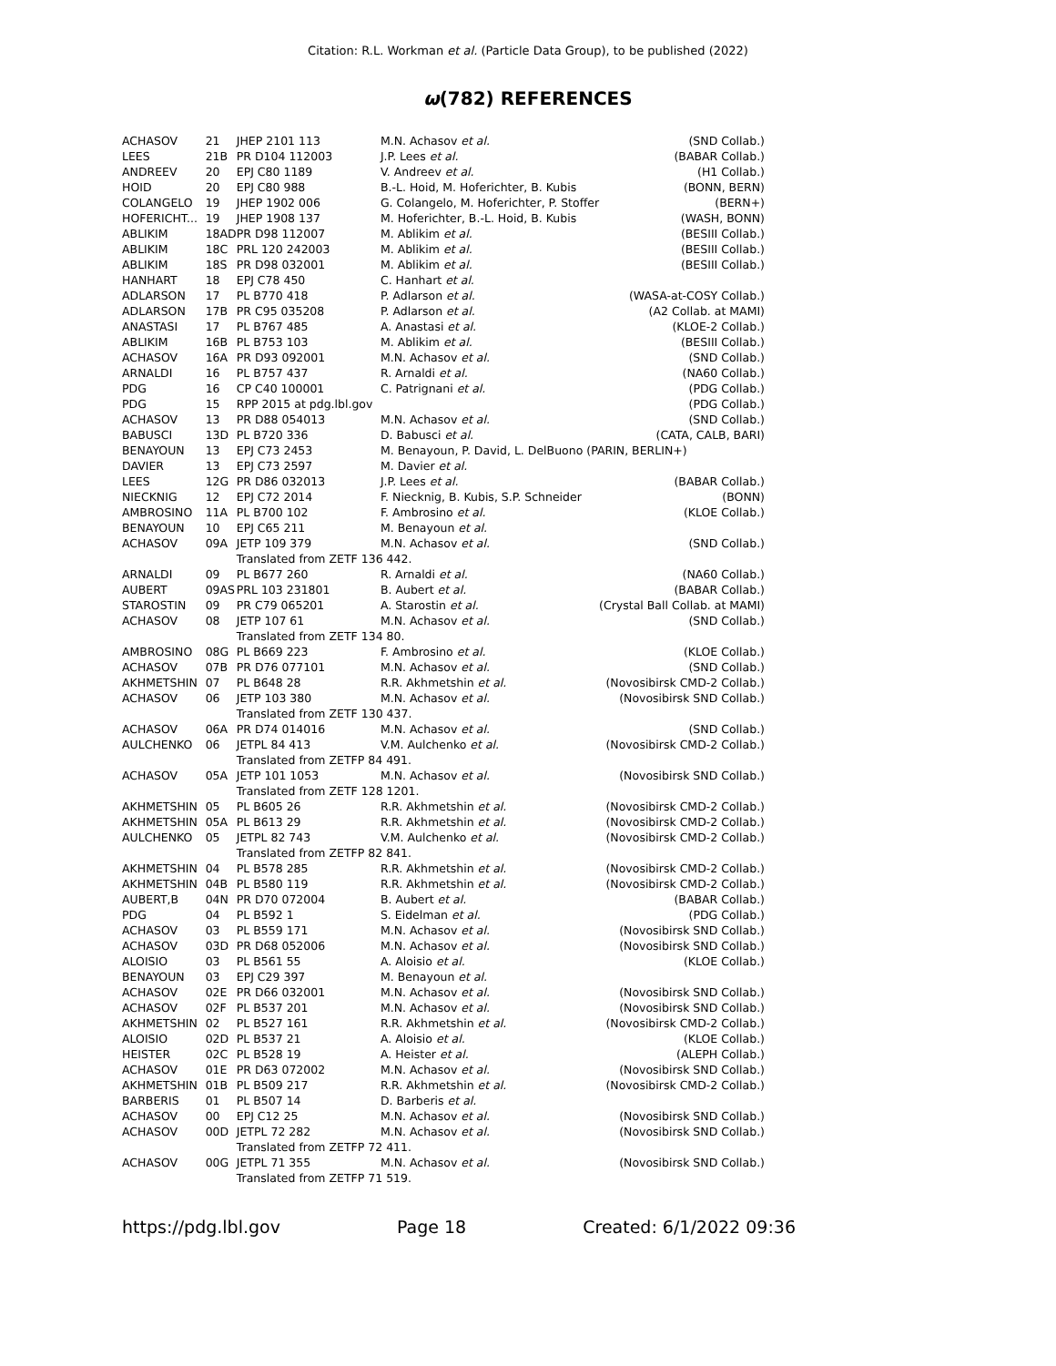Citation: R.L. Workman et al. (Particle Data Group), to be published (2022)
ω(782) REFERENCES
| ACHASOV | 21 | JHEP 2101 113 | M.N. Achasov et al. | (SND Collab.) |
| LEES | 21B | PR D104 112003 | J.P. Lees et al. | (BABAR Collab.) |
| ANDREEV | 20 | EPJ C80 1189 | V. Andreev et al. | (H1 Collab.) |
| HOID | 20 | EPJ C80 988 | B.-L. Hoid, M. Hoferichter, B. Kubis | (BONN, BERN) |
| COLANGELO | 19 | JHEP 1902 006 | G. Colangelo, M. Hoferichter, P. Stoffer | (BERN+) |
| HOFERICHT... | 19 | JHEP 1908 137 | M. Hoferichter, B.-L. Hoid, B. Kubis | (WASH, BONN) |
| ABLIKIM | 18AD | PR D98 112007 | M. Ablikim et al. | (BESIII Collab.) |
| ABLIKIM | 18C | PRL 120 242003 | M. Ablikim et al. | (BESIII Collab.) |
| ABLIKIM | 18S | PR D98 032001 | M. Ablikim et al. | (BESIII Collab.) |
| HANHART | 18 | EPJ C78 450 | C. Hanhart et al. | |
| ADLARSON | 17 | PL B770 418 | P. Adlarson et al. | (WASA-at-COSY Collab.) |
| ADLARSON | 17B | PR C95 035208 | P. Adlarson et al. | (A2 Collab. at MAMI) |
| ANASTASI | 17 | PL B767 485 | A. Anastasi et al. | (KLOE-2 Collab.) |
| ABLIKIM | 16B | PL B753 103 | M. Ablikim et al. | (BESIII Collab.) |
| ACHASOV | 16A | PR D93 092001 | M.N. Achasov et al. | (SND Collab.) |
| ARNALDI | 16 | PL B757 437 | R. Arnaldi et al. | (NA60 Collab.) |
| PDG | 16 | CP C40 100001 | C. Patrignani et al. | (PDG Collab.) |
| PDG | 15 | RPP 2015 at pdg.lbl.gov | | (PDG Collab.) |
| ACHASOV | 13 | PR D88 054013 | M.N. Achasov et al. | (SND Collab.) |
| BABUSCI | 13D | PL B720 336 | D. Babusci et al. | (CATA, CALB, BARI) |
| BENAYOUN | 13 | EPJ C73 2453 | M. Benayoun, P. David, L. DelBuono (PARIN, BERLIN+) | |
| DAVIER | 13 | EPJ C73 2597 | M. Davier et al. | |
| LEES | 12G | PR D86 032013 | J.P. Lees et al. | (BABAR Collab.) |
| NIECKNIG | 12 | EPJ C72 2014 | F. Niecknig, B. Kubis, S.P. Schneider | (BONN) |
| AMBROSINO | 11A | PL B700 102 | F. Ambrosino et al. | (KLOE Collab.) |
| BENAYOUN | 10 | EPJ C65 211 | M. Benayoun et al. | |
| ACHASOV | 09A | JETP 109 379 | M.N. Achasov et al. | (SND Collab.) |
| | | Translated from ZETF 136 442. | | |
| ARNALDI | 09 | PL B677 260 | R. Arnaldi et al. | (NA60 Collab.) |
| AUBERT | 09AS | PRL 103 231801 | B. Aubert et al. | (BABAR Collab.) |
| STAROSTIN | 09 | PR C79 065201 | A. Starostin et al. | (Crystal Ball Collab. at MAMI) |
| ACHASOV | 08 | JETP 107 61 | M.N. Achasov et al. | (SND Collab.) |
| | | Translated from ZETF 134 80. | | |
| AMBROSINO | 08G | PL B669 223 | F. Ambrosino et al. | (KLOE Collab.) |
| ACHASOV | 07B | PR D76 077101 | M.N. Achasov et al. | (SND Collab.) |
| AKHMETSHIN | 07 | PL B648 28 | R.R. Akhmetshin et al. | (Novosibirsk CMD-2 Collab.) |
| ACHASOV | 06 | JETP 103 380 | M.N. Achasov et al. | (Novosibirsk SND Collab.) |
| | | Translated from ZETF 130 437. | | |
| ACHASOV | 06A | PR D74 014016 | M.N. Achasov et al. | (SND Collab.) |
| AULCHENKO | 06 | JETPL 84 413 | V.M. Aulchenko et al. | (Novosibirsk CMD-2 Collab.) |
| | | Translated from ZETFP 84 491. | | |
| ACHASOV | 05A | JETP 101 1053 | M.N. Achasov et al. | (Novosibirsk SND Collab.) |
| | | Translated from ZETF 128 1201. | | |
| AKHMETSHIN | 05 | PL B605 26 | R.R. Akhmetshin et al. | (Novosibirsk CMD-2 Collab.) |
| AKHMETSHIN | 05A | PL B613 29 | R.R. Akhmetshin et al. | (Novosibirsk CMD-2 Collab.) |
| AULCHENKO | 05 | JETPL 82 743 | V.M. Aulchenko et al. | (Novosibirsk CMD-2 Collab.) |
| | | Translated from ZETFP 82 841. | | |
| AKHMETSHIN | 04 | PL B578 285 | R.R. Akhmetshin et al. | (Novosibirsk CMD-2 Collab.) |
| AKHMETSHIN | 04B | PL B580 119 | R.R. Akhmetshin et al. | (Novosibirsk CMD-2 Collab.) |
| AUBERT,B | 04N | PR D70 072004 | B. Aubert et al. | (BABAR Collab.) |
| PDG | 04 | PL B592 1 | S. Eidelman et al. | (PDG Collab.) |
| ACHASOV | 03 | PL B559 171 | M.N. Achasov et al. | (Novosibirsk SND Collab.) |
| ACHASOV | 03D | PR D68 052006 | M.N. Achasov et al. | (Novosibirsk SND Collab.) |
| ALOISIO | 03 | PL B561 55 | A. Aloisio et al. | (KLOE Collab.) |
| BENAYOUN | 03 | EPJ C29 397 | M. Benayoun et al. | |
| ACHASOV | 02E | PR D66 032001 | M.N. Achasov et al. | (Novosibirsk SND Collab.) |
| ACHASOV | 02F | PL B537 201 | M.N. Achasov et al. | (Novosibirsk SND Collab.) |
| AKHMETSHIN | 02 | PL B527 161 | R.R. Akhmetshin et al. | (Novosibirsk CMD-2 Collab.) |
| ALOISIO | 02D | PL B537 21 | A. Aloisio et al. | (KLOE Collab.) |
| HEISTER | 02C | PL B528 19 | A. Heister et al. | (ALEPH Collab.) |
| ACHASOV | 01E | PR D63 072002 | M.N. Achasov et al. | (Novosibirsk SND Collab.) |
| AKHMETSHIN | 01B | PL B509 217 | R.R. Akhmetshin et al. | (Novosibirsk CMD-2 Collab.) |
| BARBERIS | 01 | PL B507 14 | D. Barberis et al. | |
| ACHASOV | 00 | EPJ C12 25 | M.N. Achasov et al. | (Novosibirsk SND Collab.) |
| ACHASOV | 00D | JETPL 72 282 | M.N. Achasov et al. | (Novosibirsk SND Collab.) |
| | | Translated from ZETFP 72 411. | | |
| ACHASOV | 00G | JETPL 71 355 | M.N. Achasov et al. | (Novosibirsk SND Collab.) |
| | | Translated from ZETFP 71 519. | | |
https://pdg.lbl.gov Page 18 Created: 6/1/2022 09:36